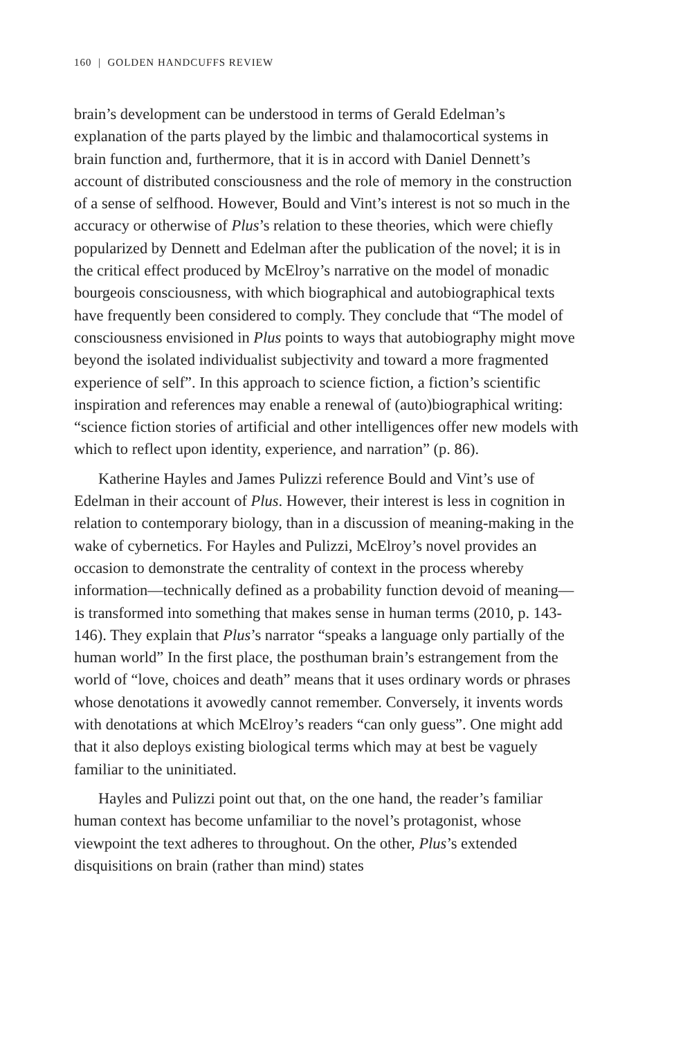160 | GOLDEN HANDCUFFS REVIEW
brain’s development can be understood in terms of Gerald Edelman’s explanation of the parts played by the limbic and thalamocortical systems in brain function and, furthermore, that it is in accord with Daniel Dennett’s account of distributed consciousness and the role of memory in the construction of a sense of selfhood. However, Bould and Vint’s interest is not so much in the accuracy or otherwise of Plus’s relation to these theories, which were chiefly popularized by Dennett and Edelman after the publication of the novel; it is in the critical effect produced by McElroy’s narrative on the model of monadic bourgeois consciousness, with which biographical and autobiographical texts have frequently been considered to comply. They conclude that “The model of consciousness envisioned in Plus points to ways that autobiography might move beyond the isolated individualist subjectivity and toward a more fragmented experience of self”. In this approach to science fiction, a fiction’s scientific inspiration and references may enable a renewal of (auto)biographical writing: “science fiction stories of artificial and other intelligences offer new models with which to reflect upon identity, experience, and narration” (p. 86).
Katherine Hayles and James Pulizzi reference Bould and Vint’s use of Edelman in their account of Plus. However, their interest is less in cognition in relation to contemporary biology, than in a discussion of meaning-making in the wake of cybernetics. For Hayles and Pulizzi, McElroy’s novel provides an occasion to demonstrate the centrality of context in the process whereby information—technically defined as a probability function devoid of meaning—is transformed into something that makes sense in human terms (2010, p. 143-146). They explain that Plus’s narrator “speaks a language only partially of the human world” In the first place, the posthuman brain’s estrangement from the world of “love, choices and death” means that it uses ordinary words or phrases whose denotations it avowedly cannot remember. Conversely, it invents words with denotations at which McElroy’s readers “can only guess”. One might add that it also deploys existing biological terms which may at best be vaguely familiar to the uninitiated.
Hayles and Pulizzi point out that, on the one hand, the reader’s familiar human context has become unfamiliar to the novel’s protagonist, whose viewpoint the text adheres to throughout. On the other, Plus’s extended disquisitions on brain (rather than mind) states